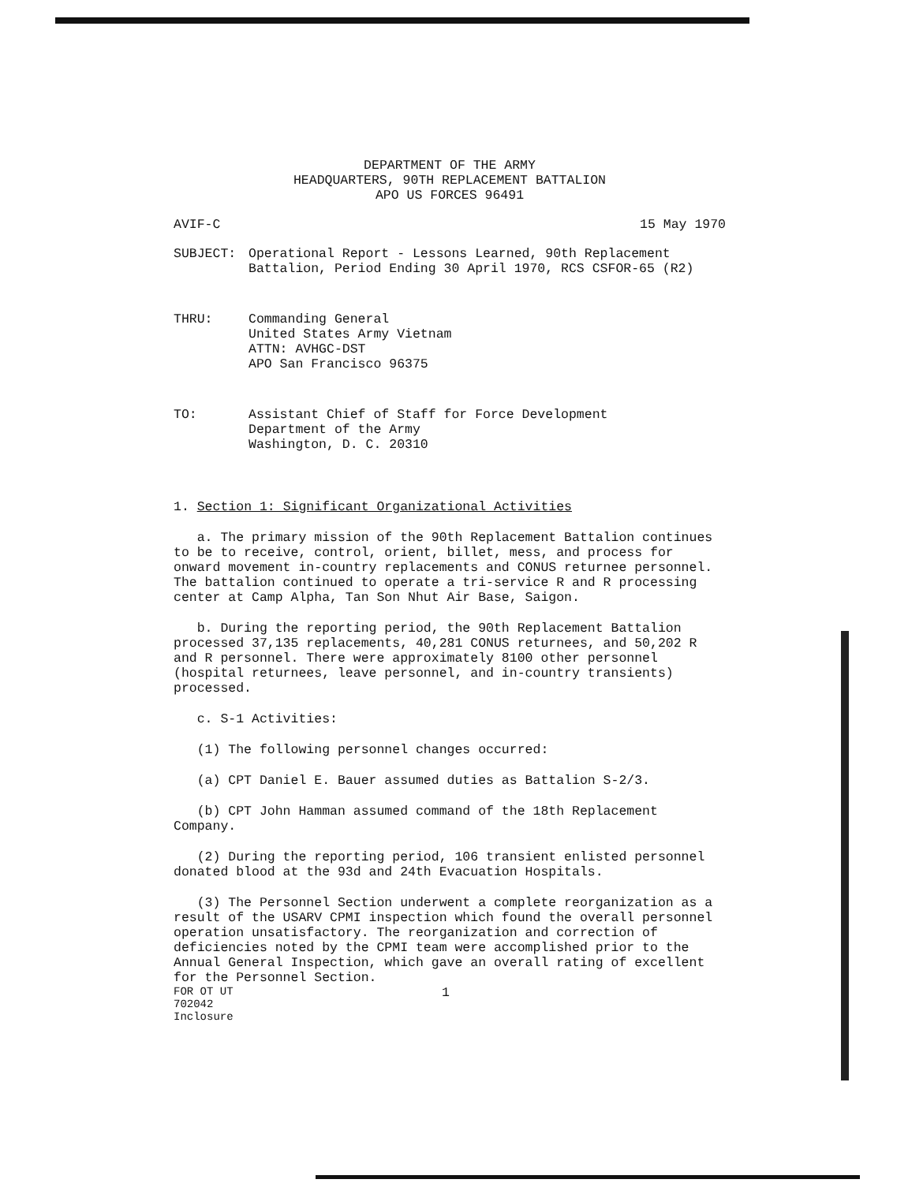DEPARTMENT OF THE ARMY
HEADQUARTERS, 90TH REPLACEMENT BATTALION
APO US FORCES 96491
AVIF-C 15 May 1970
SUBJECT: Operational Report - Lessons Learned, 90th Replacement Battalion, Period Ending 30 April 1970, RCS CSFOR-65 (R2)
THRU: Commanding General
United States Army Vietnam
ATTN: AVHGC-DST
APO San Francisco 96375
TO: Assistant Chief of Staff for Force Development
Department of the Army
Washington, D. C. 20310
1. Section 1: Significant Organizational Activities
a. The primary mission of the 90th Replacement Battalion continues to be to receive, control, orient, billet, mess, and process for onward movement in-country replacements and CONUS returnee personnel. The battalion continued to operate a tri-service R and R processing center at Camp Alpha, Tan Son Nhut Air Base, Saigon.
b. During the reporting period, the 90th Replacement Battalion processed 37,135 replacements, 40,281 CONUS returnees, and 50,202 R and R personnel. There were approximately 8100 other personnel (hospital returnees, leave personnel, and in-country transients) processed.
c. S-1 Activities:
(1) The following personnel changes occurred:
(a) CPT Daniel E. Bauer assumed duties as Battalion S-2/3.
(b) CPT John Hamman assumed command of the 18th Replacement Company.
(2) During the reporting period, 106 transient enlisted personnel donated blood at the 93d and 24th Evacuation Hospitals.
(3) The Personnel Section underwent a complete reorganization as a result of the USARV CPMI inspection which found the overall personnel operation unsatisfactory. The reorganization and correction of deficiencies noted by the CPMI team were accomplished prior to the Annual General Inspection, which gave an overall rating of excellent for the Personnel Section.
FOR OT UT
702042
Inclosure 1